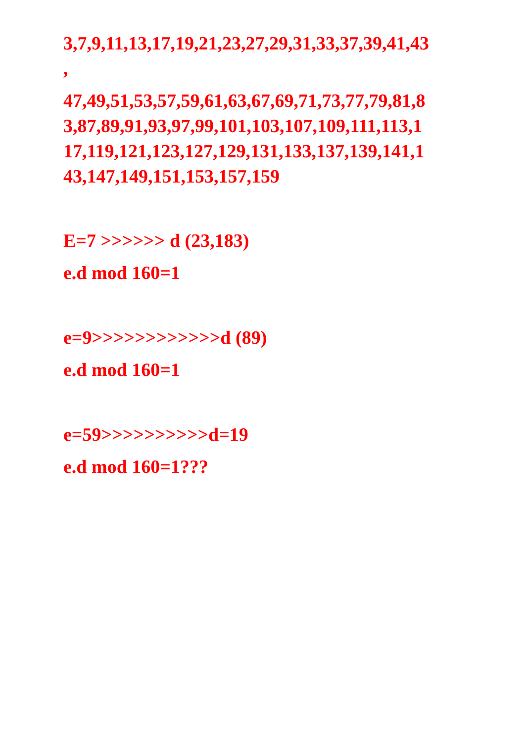3,7,9,11,13,17,19,21,23,27,29,31,33,37,39,41,43
,
47,49,51,53,57,59,61,63,67,69,71,73,77,79,81,8
3,87,89,91,93,97,99,101,103,107,109,111,113,1
17,119,121,123,127,129,131,133,137,139,141,1
43,147,149,151,153,157,159
E=7 >>>>>> d (23,183)
e.d mod 160=1
e=9>>>>>>>>>>>>d (89)
e.d mod 160=1
e=59>>>>>>>>>>d=19
e.d mod 160=1???